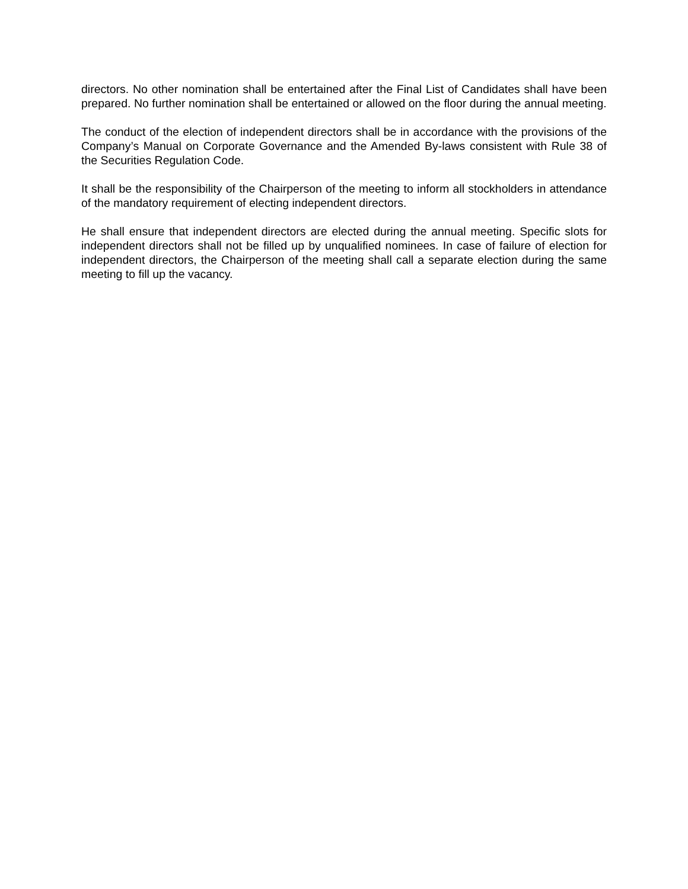directors. No other nomination shall be entertained after the Final List of Candidates shall have been prepared. No further nomination shall be entertained or allowed on the floor during the annual meeting.
The conduct of the election of independent directors shall be in accordance with the provisions of the Company’s Manual on Corporate Governance and the Amended By-laws consistent with Rule 38 of the Securities Regulation Code.
It shall be the responsibility of the Chairperson of the meeting to inform all stockholders in attendance of the mandatory requirement of electing independent directors.
He shall ensure that independent directors are elected during the annual meeting. Specific slots for independent directors shall not be filled up by unqualified nominees. In case of failure of election for independent directors, the Chairperson of the meeting shall call a separate election during the same meeting to fill up the vacancy.